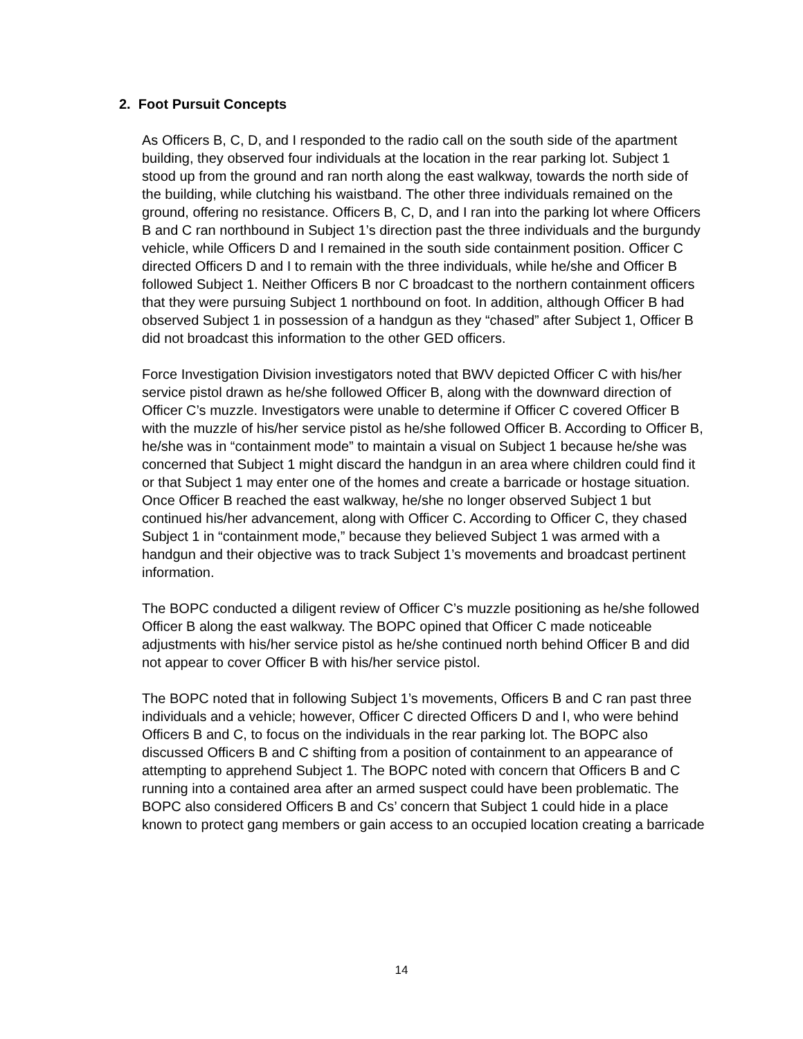2. Foot Pursuit Concepts
As Officers B, C, D, and I responded to the radio call on the south side of the apartment building, they observed four individuals at the location in the rear parking lot. Subject 1 stood up from the ground and ran north along the east walkway, towards the north side of the building, while clutching his waistband. The other three individuals remained on the ground, offering no resistance. Officers B, C, D, and I ran into the parking lot where Officers B and C ran northbound in Subject 1’s direction past the three individuals and the burgundy vehicle, while Officers D and I remained in the south side containment position. Officer C directed Officers D and I to remain with the three individuals, while he/she and Officer B followed Subject 1. Neither Officers B nor C broadcast to the northern containment officers that they were pursuing Subject 1 northbound on foot. In addition, although Officer B had observed Subject 1 in possession of a handgun as they “chased” after Subject 1, Officer B did not broadcast this information to the other GED officers.
Force Investigation Division investigators noted that BWV depicted Officer C with his/her service pistol drawn as he/she followed Officer B, along with the downward direction of Officer C’s muzzle. Investigators were unable to determine if Officer C covered Officer B with the muzzle of his/her service pistol as he/she followed Officer B. According to Officer B, he/she was in “containment mode” to maintain a visual on Subject 1 because he/she was concerned that Subject 1 might discard the handgun in an area where children could find it or that Subject 1 may enter one of the homes and create a barricade or hostage situation. Once Officer B reached the east walkway, he/she no longer observed Subject 1 but continued his/her advancement, along with Officer C. According to Officer C, they chased Subject 1 in “containment mode,” because they believed Subject 1 was armed with a handgun and their objective was to track Subject 1’s movements and broadcast pertinent information.
The BOPC conducted a diligent review of Officer C’s muzzle positioning as he/she followed Officer B along the east walkway. The BOPC opined that Officer C made noticeable adjustments with his/her service pistol as he/she continued north behind Officer B and did not appear to cover Officer B with his/her service pistol.
The BOPC noted that in following Subject 1’s movements, Officers B and C ran past three individuals and a vehicle; however, Officer C directed Officers D and I, who were behind Officers B and C, to focus on the individuals in the rear parking lot. The BOPC also discussed Officers B and C shifting from a position of containment to an appearance of attempting to apprehend Subject 1. The BOPC noted with concern that Officers B and C running into a contained area after an armed suspect could have been problematic. The BOPC also considered Officers B and Cs’ concern that Subject 1 could hide in a place known to protect gang members or gain access to an occupied location creating a barricade
14